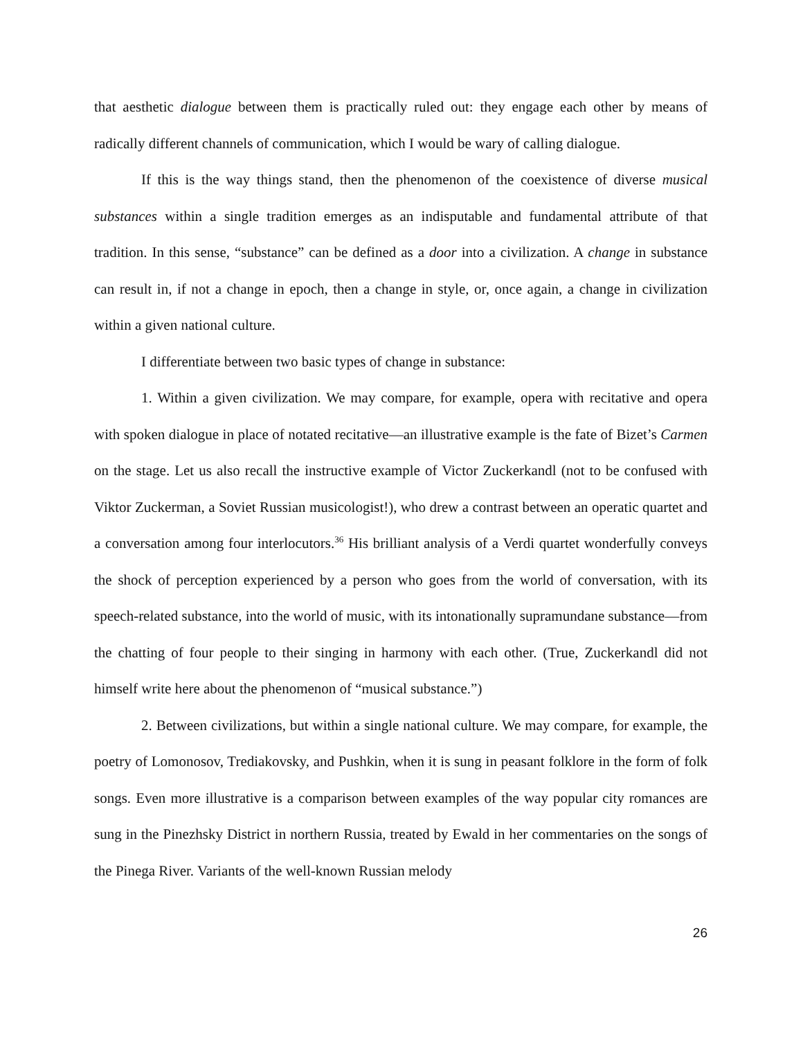that aesthetic dialogue between them is practically ruled out: they engage each other by means of radically different channels of communication, which I would be wary of calling dialogue.
If this is the way things stand, then the phenomenon of the coexistence of diverse musical substances within a single tradition emerges as an indisputable and fundamental attribute of that tradition. In this sense, “substance” can be defined as a door into a civilization. A change in substance can result in, if not a change in epoch, then a change in style, or, once again, a change in civilization within a given national culture.
I differentiate between two basic types of change in substance:
1. Within a given civilization. We may compare, for example, opera with recitative and opera with spoken dialogue in place of notated recitative—an illustrative example is the fate of Bizet’s Carmen on the stage. Let us also recall the instructive example of Victor Zuckerkandl (not to be confused with Viktor Zuckerman, a Soviet Russian musicologist!), who drew a contrast between an operatic quartet and a conversation among four interlocutors.<sup>36</sup> His brilliant analysis of a Verdi quartet wonderfully conveys the shock of perception experienced by a person who goes from the world of conversation, with its speech-related substance, into the world of music, with its intonationally supramundane substance—from the chatting of four people to their singing in harmony with each other. (True, Zuckerkandl did not himself write here about the phenomenon of “musical substance.”)
2. Between civilizations, but within a single national culture. We may compare, for example, the poetry of Lomonosov, Trediakovsky, and Pushkin, when it is sung in peasant folklore in the form of folk songs. Even more illustrative is a comparison between examples of the way popular city romances are sung in the Pinezhsky District in northern Russia, treated by Ewald in her commentaries on the songs of the Pinega River. Variants of the well-known Russian melody
26